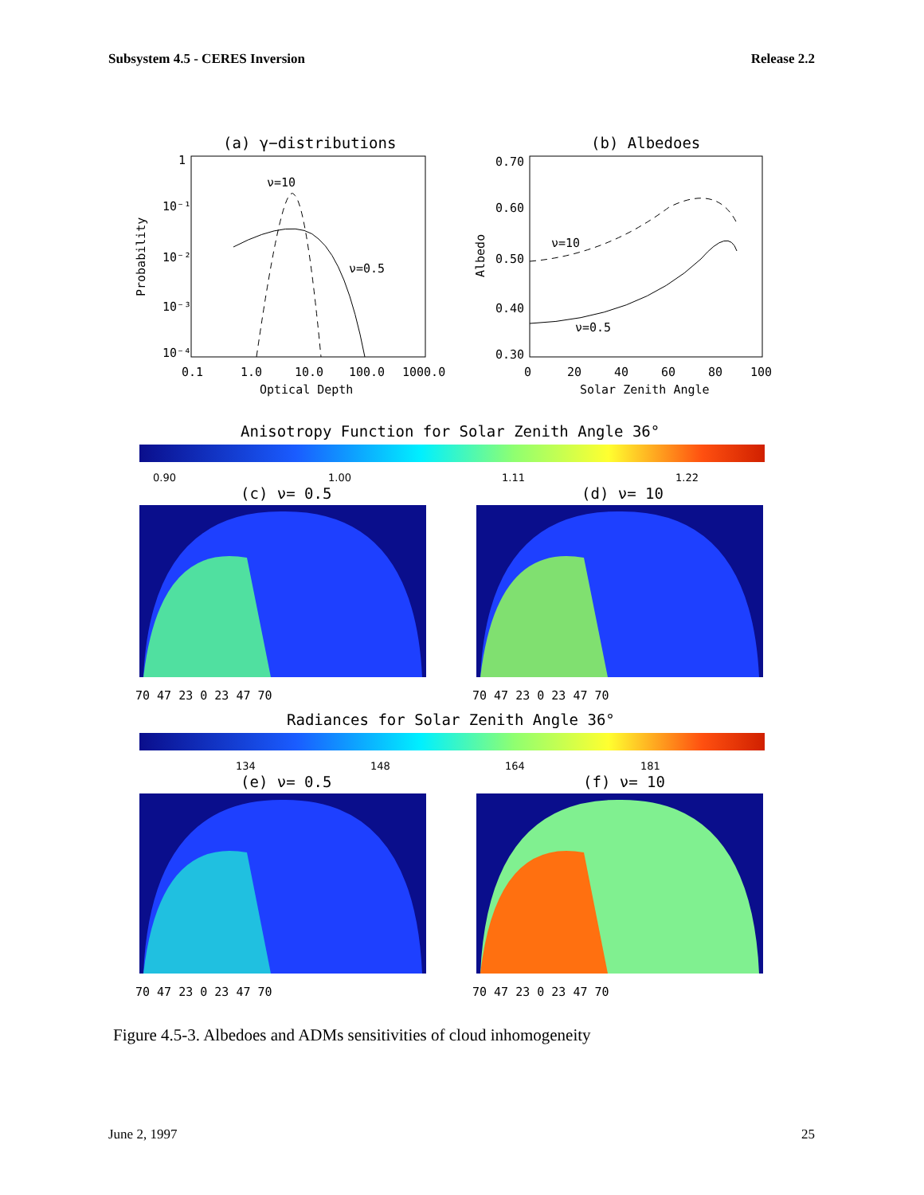Subsystem 4.5 - CERES Inversion Release 2.2
(a) γ−distributions
1
10⁻¹
10⁻²
10⁻³
10⁻⁴
ν=10
ν=0.5
0.1
1.0
10.0
100.0
1000.0
Optical Depth
Probability
(b) Albedoes
0.70
0.60
0.50
0.40
0.30
ν=10
ν=0.5
0
20
40
60
80
100
Solar Zenith Angle
Albedo
Anisotropy Function for Solar Zenith Angle 36°
0.90
1.00
1.11
1.22
(c) ν= 0.5
(d) ν= 10
70 47 23 0 23 47 70
70 47 23 0 23 47 70
Radiances for Solar Zenith Angle 36°
134
148
164
181
(e) ν= 0.5
(f) ν= 10
70 47 23 0 23 47 70
70 47 23 0 23 47 70
Figure 4.5-3. Albedoes and ADMs sensitivities of cloud inhomogeneity
June 2, 1997 25